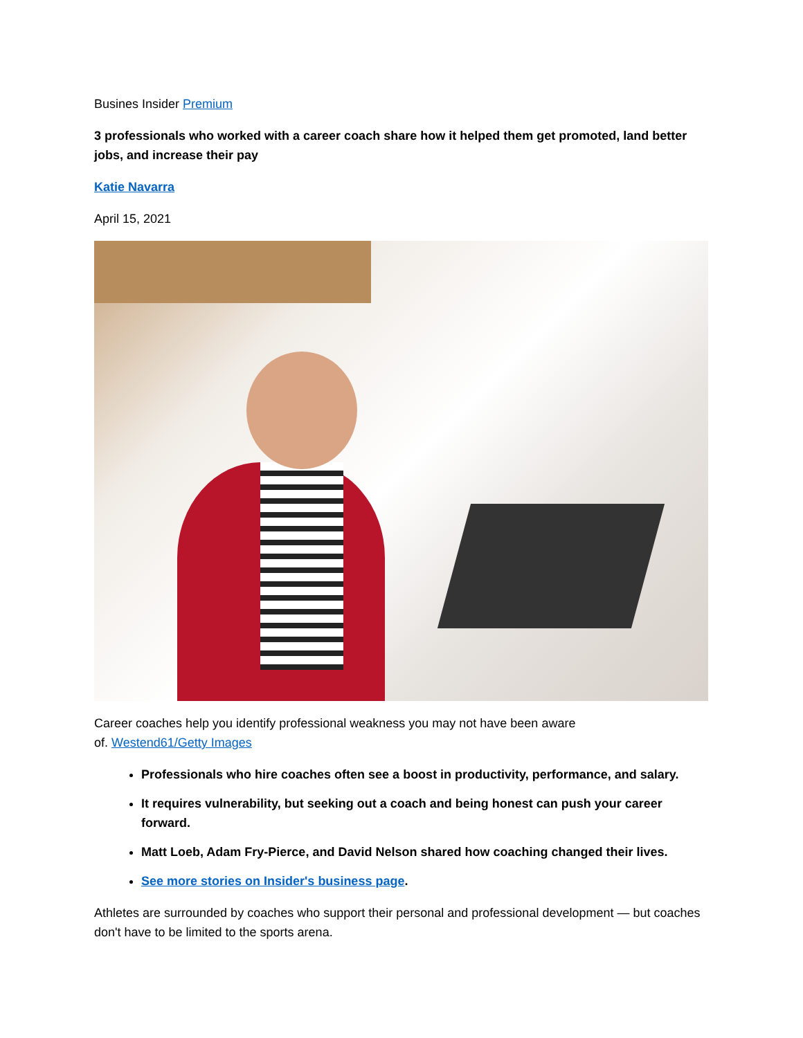Busines Insider Premium
3 professionals who worked with a career coach share how it helped them get promoted, land better jobs, and increase their pay
Katie Navarra
April 15, 2021
Career coaches help you identify professional weakness you may not have been aware
of. Westend61/Getty Images
Professionals who hire coaches often see a boost in productivity, performance, and salary.
It requires vulnerability, but seeking out a coach and being honest can push your career forward.
Matt Loeb, Adam Fry-Pierce, and David Nelson shared how coaching changed their lives.
See more stories on Insider's business page.
Athletes are surrounded by coaches who support their personal and professional development — but coaches don't have to be limited to the sports arena.